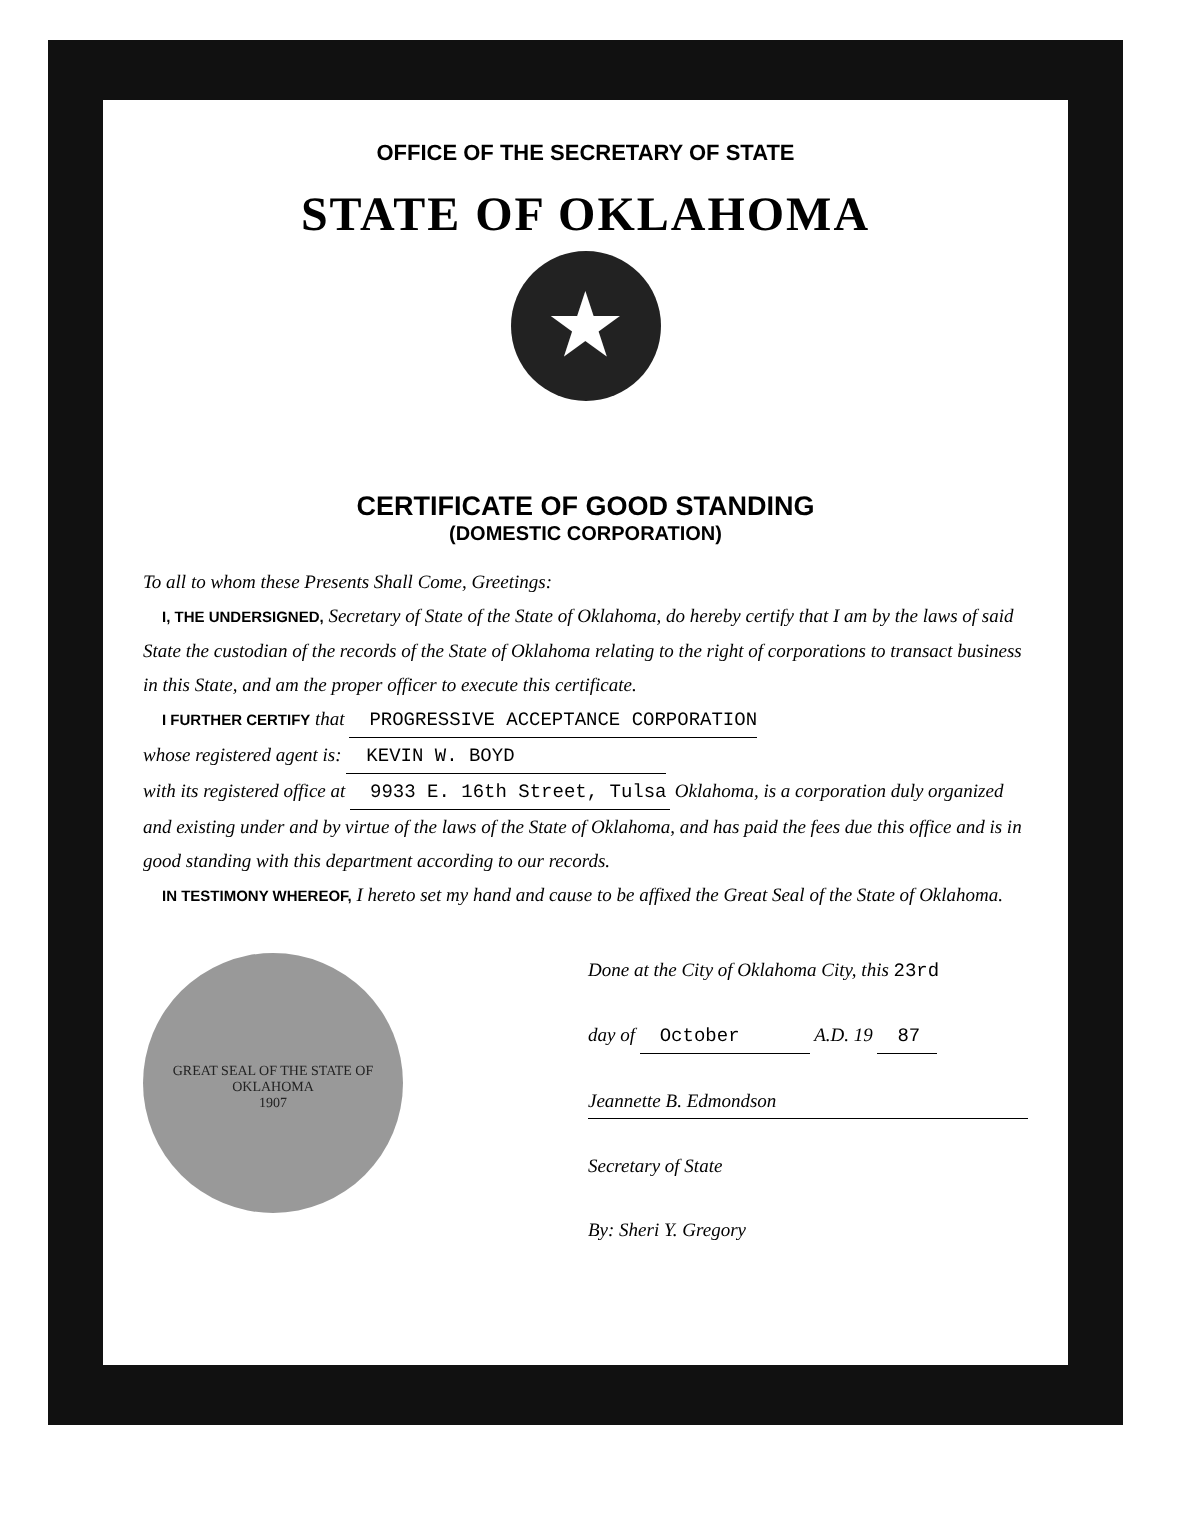OFFICE OF THE SECRETARY OF STATE
STATE OF OKLAHOMA
★
CERTIFICATE OF GOOD STANDING
(DOMESTIC CORPORATION)
To all to whom these Presents Shall Come, Greetings:
I, THE UNDERSIGNED, Secretary of State of the State of Oklahoma, do hereby certify that I am by the laws of said State the custodian of the records of the State of Oklahoma relating to the right of corporations to transact business in this State, and am the proper officer to execute this certificate.
I FURTHER CERTIFY that PROGRESSIVE ACCEPTANCE CORPORATION
whose registered agent is: KEVIN W. BOYD
with its registered office at 9933 E. 16th Street, Tulsa Oklahoma, is a corporation duly organized and existing under and by virtue of the laws of the State of Oklahoma, and has paid the fees due this office and is in good standing with this department according to our records.
IN TESTIMONY WHEREOF, I hereto set my hand and cause to be affixed the Great Seal of the State of Oklahoma.
GREAT SEAL OF THE STATE OF OKLAHOMA
1907
Done at the City of Oklahoma City, this 23rd
day of October A.D. 19 87
Jeannette B. Edmondson
Secretary of State
By: Sheri Y. Gregory